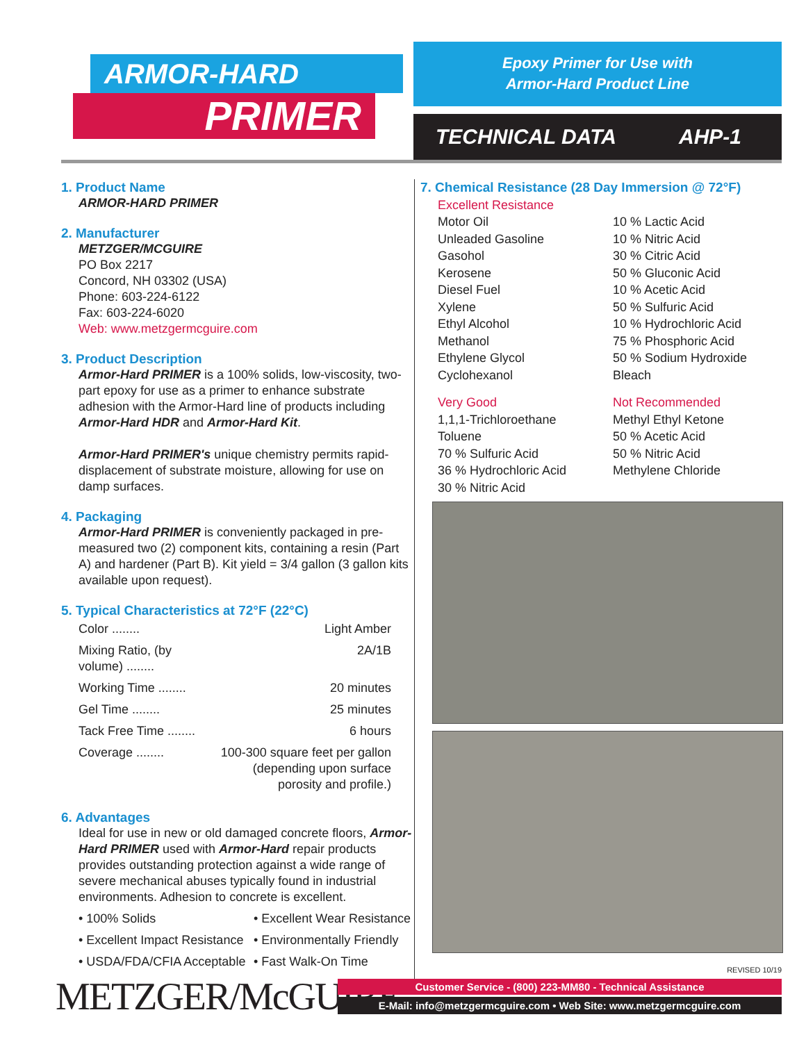ARMOR-HARD
PRIMER
Epoxy Primer for Use with
Armor-Hard Product Line
TECHNICAL DATA AHP-1
1. Product Name
ARMOR-HARD PRIMER
2. Manufacturer
METZGER/MCGUIRE
PO Box 2217
Concord, NH 03302 (USA)
Phone: 603-224-6122
Fax: 603-224-6020
Web: www.metzgermcguire.com
3. Product Description
Armor-Hard PRIMER is a 100% solids, low-viscosity, two-part epoxy for use as a primer to enhance substrate adhesion with the Armor-Hard line of products including Armor-Hard HDR and Armor-Hard Kit.
Armor-Hard PRIMER's unique chemistry permits rapid-displacement of substrate moisture, allowing for use on damp surfaces.
4. Packaging
Armor-Hard PRIMER is conveniently packaged in pre-measured two (2) component kits, containing a resin (Part A) and hardener (Part B). Kit yield = 3/4 gallon (3 gallon kits available upon request).
5. Typical Characteristics at 72°F (22°C)
| Color ........ | Light Amber |
| Mixing Ratio, (by volume) ........ | 2A/1B |
| Working Time ........ | 20 minutes |
| Gel Time ........ | 25 minutes |
| Tack Free Time ........ | 6 hours |
| Coverage ........ | 100-300 square feet per gallon (depending upon surface porosity and profile.) |
6. Advantages
Ideal for use in new or old damaged concrete floors, Armor-Hard PRIMER used with Armor-Hard repair products provides outstanding protection against a wide range of severe mechanical abuses typically found in industrial environments. Adhesion to concrete is excellent.
| • 100% Solids | • Excellent Wear Resistance |
| • Excellent Impact Resistance | • Environmentally Friendly |
| • USDA/FDA/CFIA Acceptable | • Fast Walk-On Time |
7. Chemical Resistance (28 Day Immersion @ 72°F)
| Excellent Resistance Motor Oil Unleaded Gasoline Gasohol Kerosene Diesel Fuel Xylene Ethyl Alcohol Methanol Ethylene Glycol Cyclohexanol | 10 % Lactic Acid 10 % Nitric Acid 30 % Citric Acid 50 % Gluconic Acid 10 % Acetic Acid 50 % Sulfuric Acid 10 % Hydrochloric Acid 75 % Phosphoric Acid 50 % Sodium Hydroxide Bleach |
| Very Good 1,1,1-Trichloroethane Toluene 70 % Sulfuric Acid 36 % Hydrochloric Acid 30 % Nitric Acid | Not Recommended Methyl Ethyl Ketone 50 % Acetic Acid 50 % Nitric Acid Methylene Chloride |
REVISED 10/19
METZGER/McGUIRE
Customer Service - (800) 223-MM80 - Technical Assistance
E-Mail: info@metzgermcguire.com • Web Site: www.metzgermcguire.com